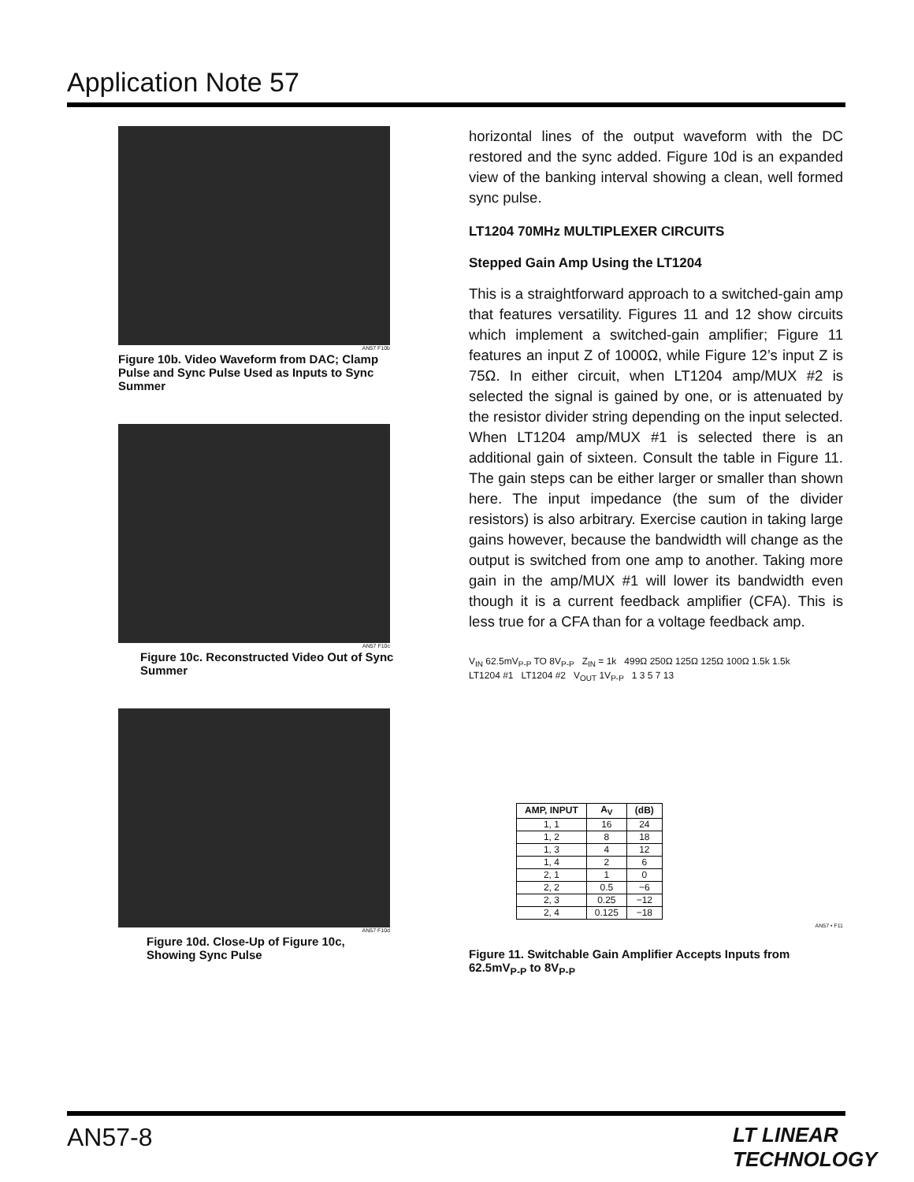Application Note 57
AN57 F10b
Figure 10b. Video Waveform from DAC; Clamp Pulse and Sync Pulse Used as Inputs to Sync Summer
AN57 F10c
Figure 10c. Reconstructed Video Out of Sync Summer
AN57 F10d
Figure 10d. Close-Up of Figure 10c, Showing Sync Pulse
horizontal lines of the output waveform with the DC restored and the sync added. Figure 10d is an expanded view of the banking interval showing a clean, well formed sync pulse.
LT1204 70MHz MULTIPLEXER CIRCUITS
Stepped Gain Amp Using the LT1204
This is a straightforward approach to a switched-gain amp that features versatility. Figures 11 and 12 show circuits which implement a switched-gain amplifier; Figure 11 features an input Z of 1000Ω, while Figure 12’s input Z is 75Ω. In either circuit, when LT1204 amp/MUX #2 is selected the signal is gained by one, or is attenuated by the resistor divider string depending on the input selected. When LT1204 amp/MUX #1 is selected there is an additional gain of sixteen. Consult the table in Figure 11. The gain steps can be either larger or smaller than shown here. The input impedance (the sum of the divider resistors) is also arbitrary. Exercise caution in taking large gains however, because the bandwidth will change as the output is switched from one amp to another. Taking more gain in the amp/MUX #1 will lower its bandwidth even though it is a current feedback amplifier (CFA). This is less true for a CFA than for a voltage feedback amp.
V<sub>IN</sub> 62.5mV<sub>P-P</sub> TO 8V<sub>P-P</sub> Z<sub>IN</sub> = 1k 499Ω 250Ω 125Ω 125Ω 100Ω 1.5k 1.5k
LT1204 #1 LT1204 #2 V<sub>OUT</sub> 1V<sub>P-P</sub> 1 3 5 7 13
| AMP, INPUT | A<sub>V</sub> | (dB) |
| --- | --- | --- |
| 1, 1 | 16 | 24 |
| 1, 2 | 8 | 18 |
| 1, 3 | 4 | 12 |
| 1, 4 | 2 | 6 |
| 2, 1 | 1 | 0 |
| 2, 2 | 0.5 | −6 |
| 2, 3 | 0.25 | −12 |
| 2, 4 | 0.125 | −18 |
AN57 • F11
Figure 11. Switchable Gain Amplifier Accepts Inputs from 62.5mV<sub>P-P</sub> to 8V<sub>P-P</sub>
AN57-8 LT LINEAR TECHNOLOGY